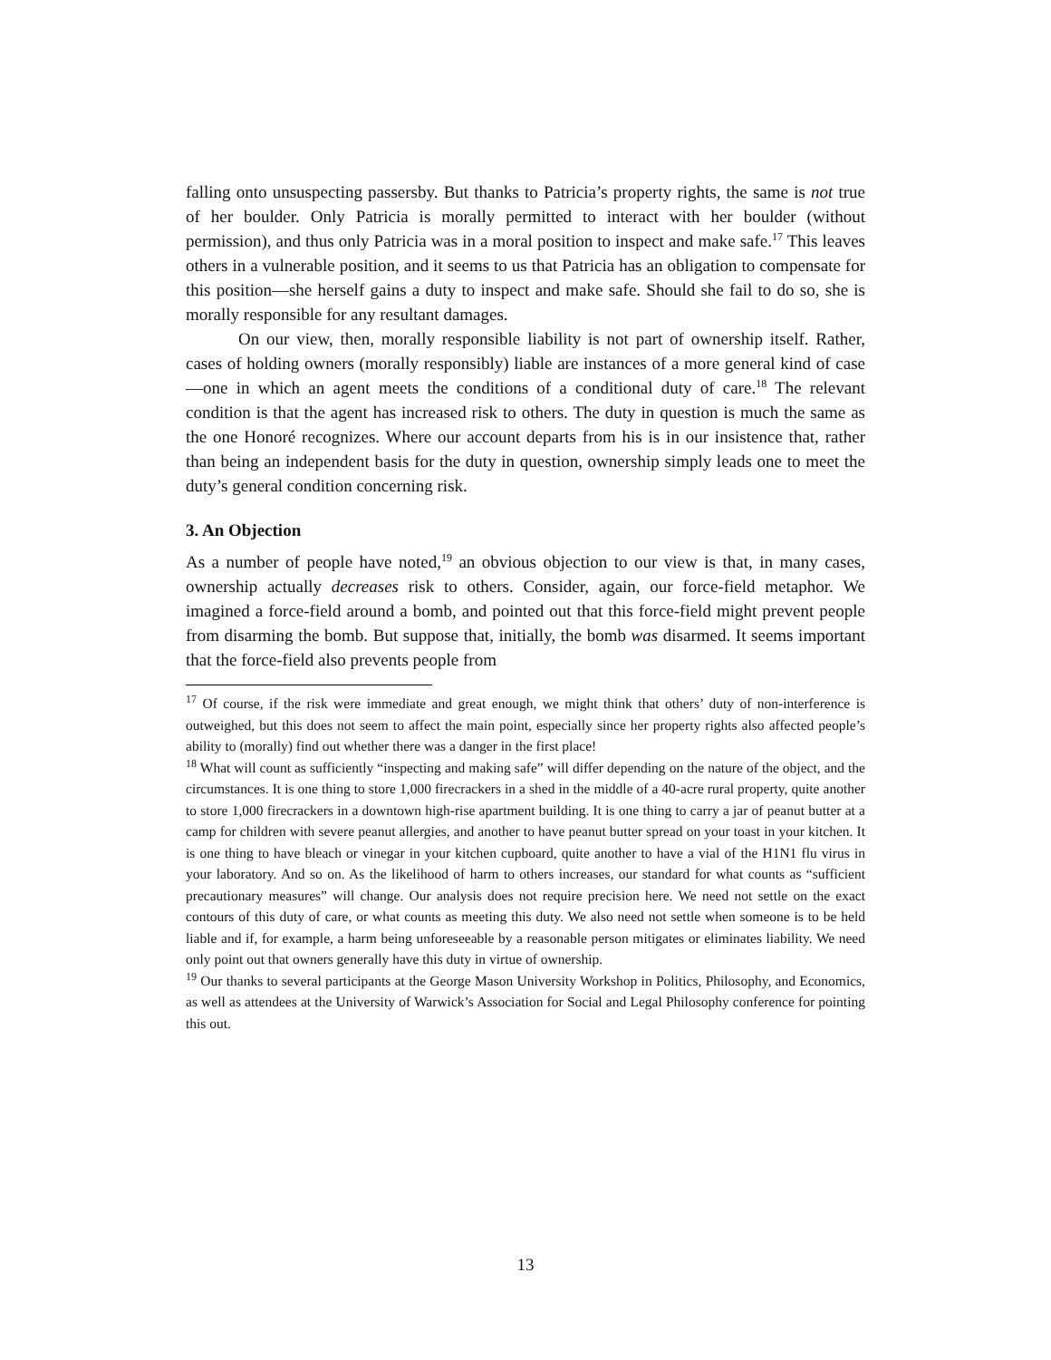falling onto unsuspecting passersby. But thanks to Patricia’s property rights, the same is not true of her boulder. Only Patricia is morally permitted to interact with her boulder (without permission), and thus only Patricia was in a moral position to inspect and make safe.<sup>17</sup> This leaves others in a vulnerable position, and it seems to us that Patricia has an obligation to compensate for this position—she herself gains a duty to inspect and make safe. Should she fail to do so, she is morally responsible for any resultant damages.
On our view, then, morally responsible liability is not part of ownership itself. Rather, cases of holding owners (morally responsibly) liable are instances of a more general kind of case—one in which an agent meets the conditions of a conditional duty of care.<sup>18</sup> The relevant condition is that the agent has increased risk to others. The duty in question is much the same as the one Honoré recognizes. Where our account departs from his is in our insistence that, rather than being an independent basis for the duty in question, ownership simply leads one to meet the duty’s general condition concerning risk.
3. An Objection
As a number of people have noted,<sup>19</sup> an obvious objection to our view is that, in many cases, ownership actually decreases risk to others. Consider, again, our force-field metaphor. We imagined a force-field around a bomb, and pointed out that this force-field might prevent people from disarming the bomb. But suppose that, initially, the bomb was disarmed. It seems important that the force-field also prevents people from
<sup>17</sup> Of course, if the risk were immediate and great enough, we might think that others’ duty of non-interference is outweighed, but this does not seem to affect the main point, especially since her property rights also affected people’s ability to (morally) find out whether there was a danger in the first place!
<sup>18</sup> What will count as sufficiently “inspecting and making safe” will differ depending on the nature of the object, and the circumstances. It is one thing to store 1,000 firecrackers in a shed in the middle of a 40-acre rural property, quite another to store 1,000 firecrackers in a downtown high-rise apartment building. It is one thing to carry a jar of peanut butter at a camp for children with severe peanut allergies, and another to have peanut butter spread on your toast in your kitchen. It is one thing to have bleach or vinegar in your kitchen cupboard, quite another to have a vial of the H1N1 flu virus in your laboratory. And so on. As the likelihood of harm to others increases, our standard for what counts as “sufficient precautionary measures” will change. Our analysis does not require precision here. We need not settle on the exact contours of this duty of care, or what counts as meeting this duty. We also need not settle when someone is to be held liable and if, for example, a harm being unforeseeable by a reasonable person mitigates or eliminates liability. We need only point out that owners generally have this duty in virtue of ownership.
<sup>19</sup> Our thanks to several participants at the George Mason University Workshop in Politics, Philosophy, and Economics, as well as attendees at the University of Warwick’s Association for Social and Legal Philosophy conference for pointing this out.
13